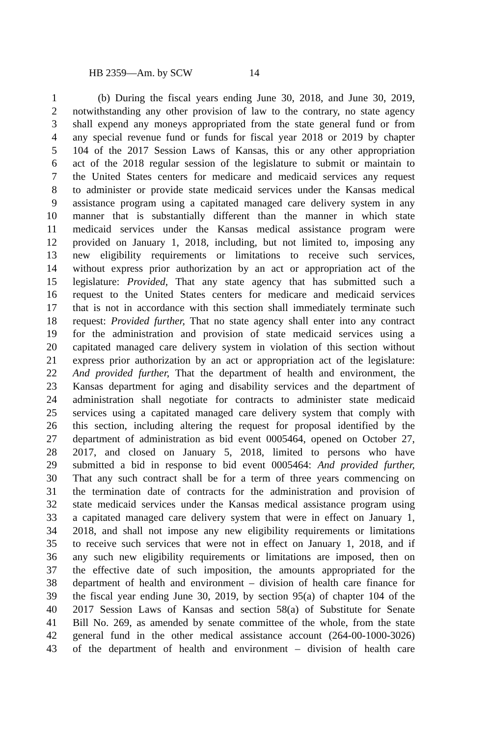HB 2359—Am. by SCW 14
1 (b) During the fiscal years ending June 30, 2018, and June 30, 2019,
2 notwithstanding any other provision of law to the contrary, no state agency
3 shall expend any moneys appropriated from the state general fund or from
4 any special revenue fund or funds for fiscal year 2018 or 2019 by chapter
5 104 of the 2017 Session Laws of Kansas, this or any other appropriation
6 act of the 2018 regular session of the legislature to submit or maintain to
7 the United States centers for medicare and medicaid services any request
8 to administer or provide state medicaid services under the Kansas medical
9 assistance program using a capitated managed care delivery system in any
10 manner that is substantially different than the manner in which state
11 medicaid services under the Kansas medical assistance program were
12 provided on January 1, 2018, including, but not limited to, imposing any
13 new eligibility requirements or limitations to receive such services,
14 without express prior authorization by an act or appropriation act of the
15 legislature: Provided, That any state agency that has submitted such a
16 request to the United States centers for medicare and medicaid services
17 that is not in accordance with this section shall immediately terminate such
18 request: Provided further, That no state agency shall enter into any contract
19 for the administration and provision of state medicaid services using a
20 capitated managed care delivery system in violation of this section without
21 express prior authorization by an act or appropriation act of the legislature:
22 And provided further, That the department of health and environment, the
23 Kansas department for aging and disability services and the department of
24 administration shall negotiate for contracts to administer state medicaid
25 services using a capitated managed care delivery system that comply with
26 this section, including altering the request for proposal identified by the
27 department of administration as bid event 0005464, opened on October 27,
28 2017, and closed on January 5, 2018, limited to persons who have
29 submitted a bid in response to bid event 0005464: And provided further,
30 That any such contract shall be for a term of three years commencing on
31 the termination date of contracts for the administration and provision of
32 state medicaid services under the Kansas medical assistance program using
33 a capitated managed care delivery system that were in effect on January 1,
34 2018, and shall not impose any new eligibility requirements or limitations
35 to receive such services that were not in effect on January 1, 2018, and if
36 any such new eligibility requirements or limitations are imposed, then on
37 the effective date of such imposition, the amounts appropriated for the
38 department of health and environment – division of health care finance for
39 the fiscal year ending June 30, 2019, by section 95(a) of chapter 104 of the
40 2017 Session Laws of Kansas and section 58(a) of Substitute for Senate
41 Bill No. 269, as amended by senate committee of the whole, from the state
42 general fund in the other medical assistance account (264-00-1000-3026)
43 of the department of health and environment – division of health care